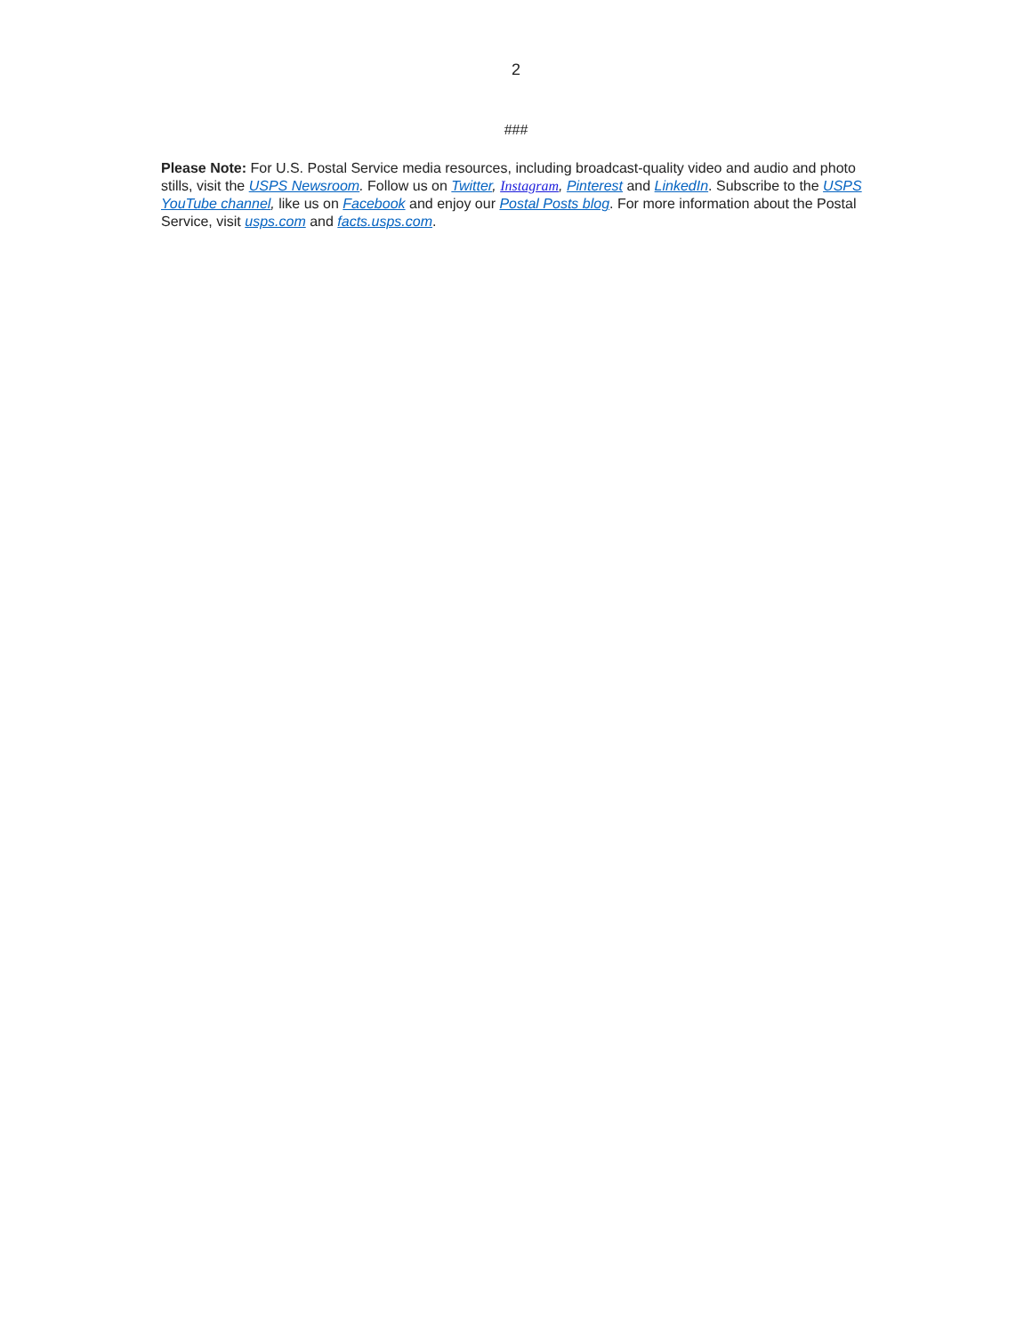2
###
Please Note: For U.S. Postal Service media resources, including broadcast-quality video and audio and photo stills, visit the USPS Newsroom. Follow us on Twitter, Instagram, Pinterest and LinkedIn. Subscribe to the USPS YouTube channel, like us on Facebook and enjoy our Postal Posts blog. For more information about the Postal Service, visit usps.com and facts.usps.com.